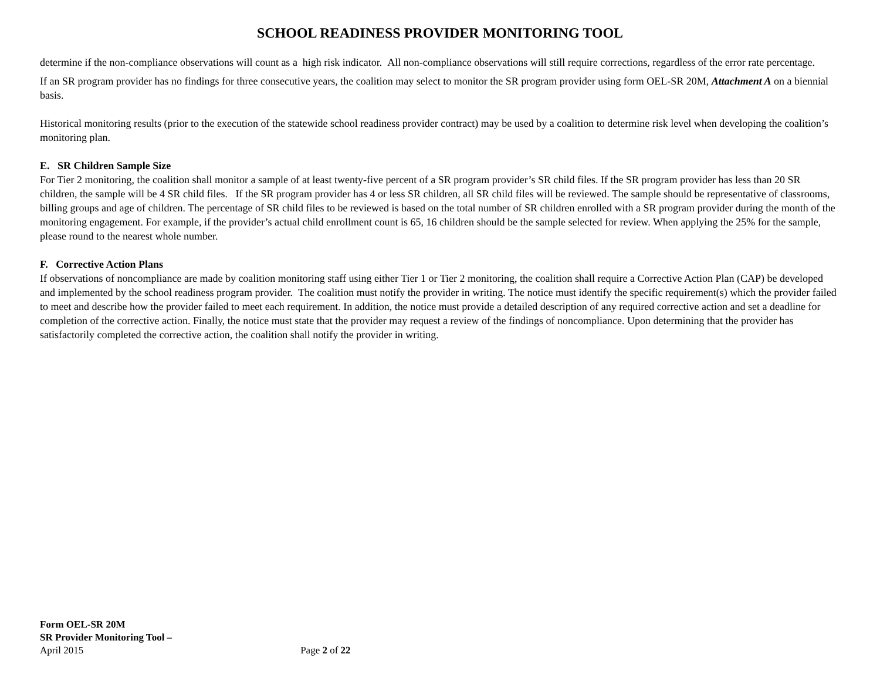SCHOOL READINESS PROVIDER MONITORING TOOL
determine if the non-compliance observations will count as a high risk indicator. All non-compliance observations will still require corrections, regardless of the error rate percentage.
If an SR program provider has no findings for three consecutive years, the coalition may select to monitor the SR program provider using form OEL-SR 20M, Attachment A on a biennial basis.
Historical monitoring results (prior to the execution of the statewide school readiness provider contract) may be used by a coalition to determine risk level when developing the coalition’s monitoring plan.
E. SR Children Sample Size
For Tier 2 monitoring, the coalition shall monitor a sample of at least twenty-five percent of a SR program provider’s SR child files. If the SR program provider has less than 20 SR children, the sample will be 4 SR child files. If the SR program provider has 4 or less SR children, all SR child files will be reviewed. The sample should be representative of classrooms, billing groups and age of children. The percentage of SR child files to be reviewed is based on the total number of SR children enrolled with a SR program provider during the month of the monitoring engagement. For example, if the provider’s actual child enrollment count is 65, 16 children should be the sample selected for review. When applying the 25% for the sample, please round to the nearest whole number.
F. Corrective Action Plans
If observations of noncompliance are made by coalition monitoring staff using either Tier 1 or Tier 2 monitoring, the coalition shall require a Corrective Action Plan (CAP) be developed and implemented by the school readiness program provider. The coalition must notify the provider in writing. The notice must identify the specific requirement(s) which the provider failed to meet and describe how the provider failed to meet each requirement. In addition, the notice must provide a detailed description of any required corrective action and set a deadline for completion of the corrective action. Finally, the notice must state that the provider may request a review of the findings of noncompliance. Upon determining that the provider has satisfactorily completed the corrective action, the coalition shall notify the provider in writing.
Form OEL-SR 20M
SR Provider Monitoring Tool –
April 2015 Page 2 of 22